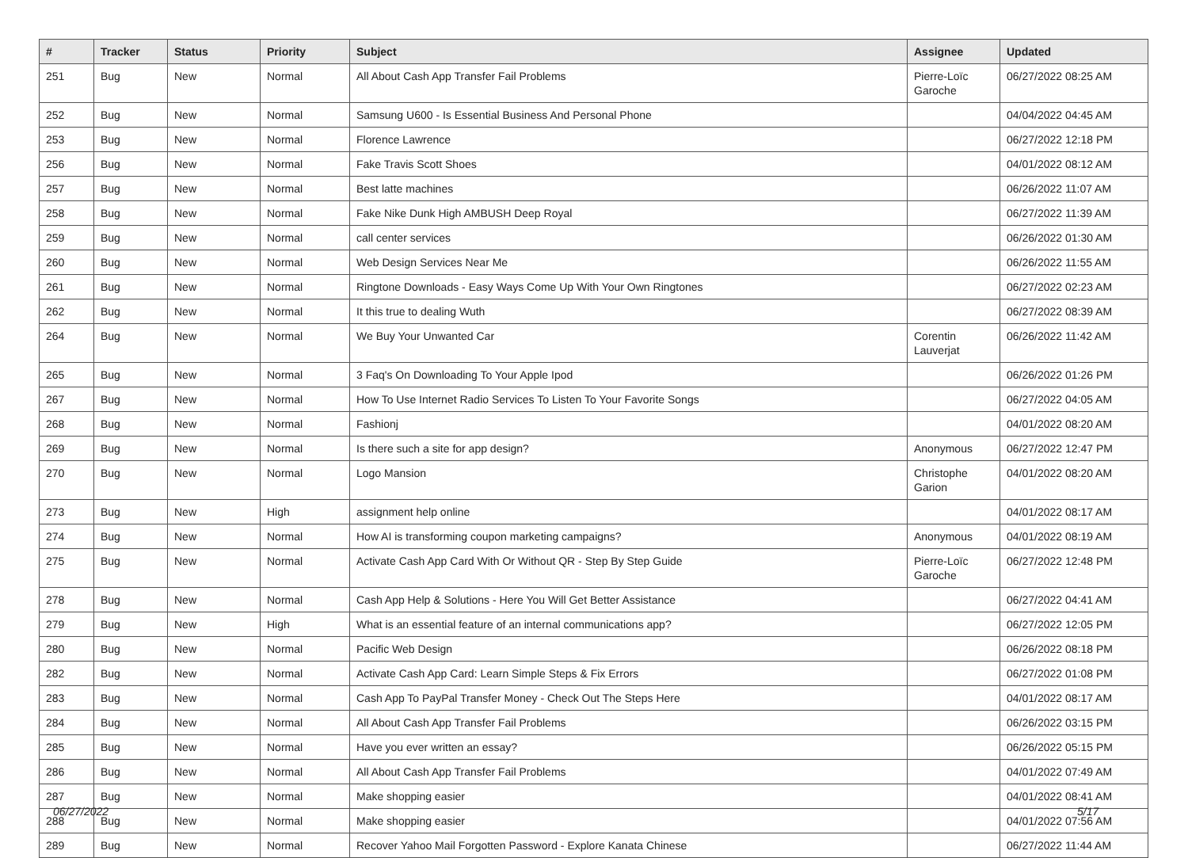| # | Tracker | Status | Priority | Subject | Assignee | Updated |
| --- | --- | --- | --- | --- | --- | --- |
| 251 | Bug | New | Normal | All About Cash App Transfer Fail Problems | Pierre-Loïc Garoche | 06/27/2022 08:25 AM |
| 252 | Bug | New | Normal | Samsung U600 - Is Essential Business And Personal Phone | | 04/04/2022 04:45 AM |
| 253 | Bug | New | Normal | Florence Lawrence | | 06/27/2022 12:18 PM |
| 256 | Bug | New | Normal | Fake Travis Scott Shoes | | 04/01/2022 08:12 AM |
| 257 | Bug | New | Normal | Best latte machines | | 06/26/2022 11:07 AM |
| 258 | Bug | New | Normal | Fake Nike Dunk High AMBUSH Deep Royal | | 06/27/2022 11:39 AM |
| 259 | Bug | New | Normal | call center services | | 06/26/2022 01:30 AM |
| 260 | Bug | New | Normal | Web Design Services Near Me | | 06/26/2022 11:55 AM |
| 261 | Bug | New | Normal | Ringtone Downloads - Easy Ways Come Up With Your Own Ringtones | | 06/27/2022 02:23 AM |
| 262 | Bug | New | Normal | It this true to dealing Wuth | | 06/27/2022 08:39 AM |
| 264 | Bug | New | Normal | We Buy Your Unwanted Car | Corentin Lauverjat | 06/26/2022 11:42 AM |
| 265 | Bug | New | Normal | 3 Faq's On Downloading To Your Apple Ipod | | 06/26/2022 01:26 PM |
| 267 | Bug | New | Normal | How To Use Internet Radio Services To Listen To Your Favorite Songs | | 06/27/2022 04:05 AM |
| 268 | Bug | New | Normal | Fashionj | | 04/01/2022 08:20 AM |
| 269 | Bug | New | Normal | Is there such a site for app design? | Anonymous | 06/27/2022 12:47 PM |
| 270 | Bug | New | Normal | Logo Mansion | Christophe Garion | 04/01/2022 08:20 AM |
| 273 | Bug | New | High | assignment help online | | 04/01/2022 08:17 AM |
| 274 | Bug | New | Normal | How AI is transforming coupon marketing campaigns? | Anonymous | 04/01/2022 08:19 AM |
| 275 | Bug | New | Normal | Activate Cash App Card With Or Without QR - Step By Step Guide | Pierre-Loïc Garoche | 06/27/2022 12:48 PM |
| 278 | Bug | New | Normal | Cash App Help & Solutions - Here You Will Get Better Assistance | | 06/27/2022 04:41 AM |
| 279 | Bug | New | High | What is an essential feature of an internal communications app? | | 06/27/2022 12:05 PM |
| 280 | Bug | New | Normal | Pacific Web Design | | 06/26/2022 08:18 PM |
| 282 | Bug | New | Normal | Activate Cash App Card: Learn Simple Steps & Fix Errors | | 06/27/2022 01:08 PM |
| 283 | Bug | New | Normal | Cash App To PayPal Transfer Money - Check Out The Steps Here | | 04/01/2022 08:17 AM |
| 284 | Bug | New | Normal | All About Cash App Transfer Fail Problems | | 06/26/2022 03:15 PM |
| 285 | Bug | New | Normal | Have you ever written an essay? | | 06/26/2022 05:15 PM |
| 286 | Bug | New | Normal | All About Cash App Transfer Fail Problems | | 04/01/2022 07:49 AM |
| 287 | Bug | New | Normal | Make shopping easier | | 04/01/2022 08:41 AM |
| 288 | Bug | New | Normal | Make shopping easier | | 04/01/2022 07:56 AM |
| 289 | Bug | New | Normal | Recover Yahoo Mail Forgotten Password - Explore Kanata Chinese | | 06/27/2022 11:44 AM |
06/27/2022 5/17